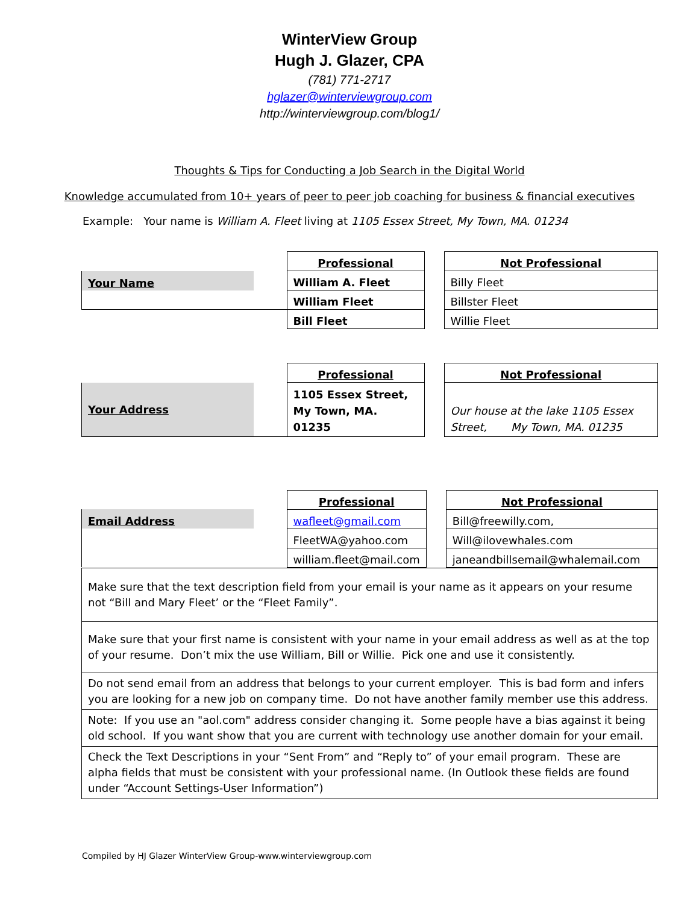WinterView Group
Hugh J. Glazer, CPA
(781) 771-2717
hglazer@winterviewgroup.com
http://winterviewgroup.com/blog1/
Thoughts & Tips for Conducting a Job Search in the Digital World
Knowledge accumulated from 10+ years of peer to peer job coaching for business & financial executives
Example: Your name is William A. Fleet living at 1105 Essex Street, My Town, MA. 01234
| | | Professional | | Not Professional |
| Your Name | | William A. Fleet | | Billy Fleet |
| | | William Fleet | | Billster Fleet |
| | | Bill Fleet | | Willie Fleet |
| | | Professional | | Not Professional |
| Your Address | | 1105 Essex Street, My Town, MA. 01235 | | Our house at the lake 1105 Essex Street, My Town, MA. 01235 |
| | | Professional | | Not Professional |
| Email Address | | wafleet@gmail.com | | Bill@freewilly.com, |
| | | FleetWA@yahoo.com | | Will@ilovewhales.com |
| | | william.fleet@mail.com | | janeandbillsemail@whalemail.com |
| Make sure that the text description field from your email is your name as it appears on your resume not “Bill and Mary Fleet’ or the “Fleet Family”. |
| Make sure that your first name is consistent with your name in your email address as well as at the top of your resume. Don’t mix the use William, Bill or Willie. Pick one and use it consistently. |
| Do not send email from an address that belongs to your current employer. This is bad form and infers you are looking for a new job on company time. Do not have another family member use this address. |
| Note: If you use an "aol.com" address consider changing it. Some people have a bias against it being old school. If you want show that you are current with technology use another domain for your email. |
| Check the Text Descriptions in your “Sent From” and “Reply to” of your email program. These are alpha fields that must be consistent with your professional name. (In Outlook these fields are found under “Account Settings-User Information”) |
Compiled by HJ Glazer WinterView Group-www.winterviewgroup.com